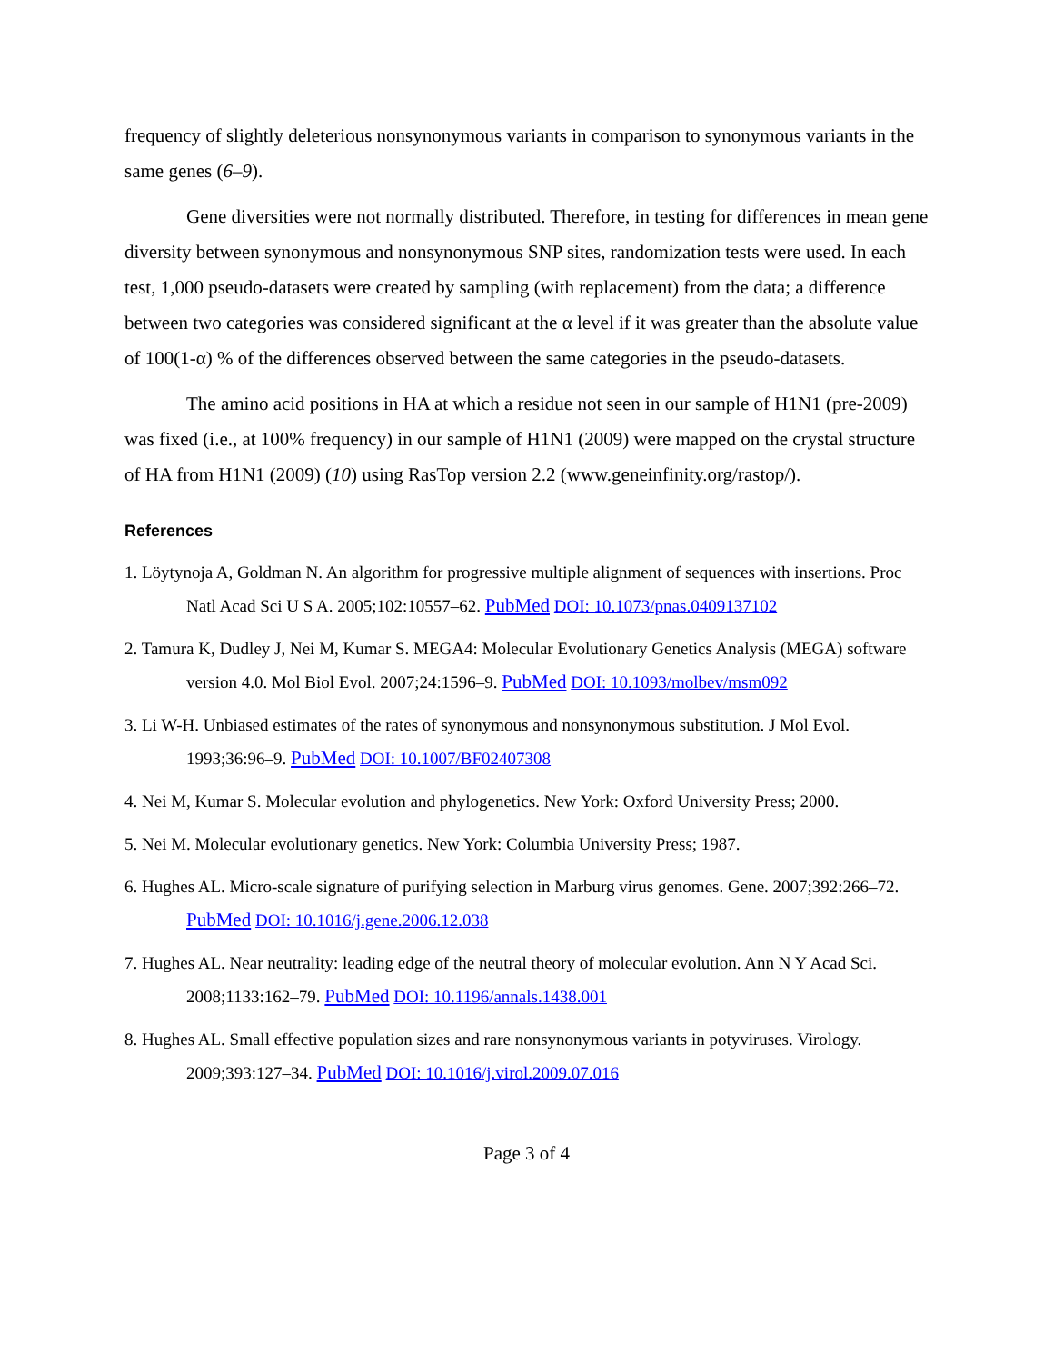frequency of slightly deleterious nonsynonymous variants in comparison to synonymous variants in the same genes (6–9).
Gene diversities were not normally distributed. Therefore, in testing for differences in mean gene diversity between synonymous and nonsynonymous SNP sites, randomization tests were used. In each test, 1,000 pseudo-datasets were created by sampling (with replacement) from the data; a difference between two categories was considered significant at the α level if it was greater than the absolute value of 100(1-α) % of the differences observed between the same categories in the pseudo-datasets.
The amino acid positions in HA at which a residue not seen in our sample of H1N1 (pre-2009) was fixed (i.e., at 100% frequency) in our sample of H1N1 (2009) were mapped on the crystal structure of HA from H1N1 (2009) (10) using RasTop version 2.2 (www.geneinfinity.org/rastop/).
References
1. Löytynoja A, Goldman N. An algorithm for progressive multiple alignment of sequences with insertions. Proc Natl Acad Sci U S A. 2005;102:10557–62. PubMed DOI: 10.1073/pnas.0409137102
2. Tamura K, Dudley J, Nei M, Kumar S. MEGA4: Molecular Evolutionary Genetics Analysis (MEGA) software version 4.0. Mol Biol Evol. 2007;24:1596–9. PubMed DOI: 10.1093/molbev/msm092
3. Li W-H. Unbiased estimates of the rates of synonymous and nonsynonymous substitution. J Mol Evol. 1993;36:96–9. PubMed DOI: 10.1007/BF02407308
4. Nei M, Kumar S. Molecular evolution and phylogenetics. New York: Oxford University Press; 2000.
5. Nei M. Molecular evolutionary genetics. New York: Columbia University Press; 1987.
6. Hughes AL. Micro-scale signature of purifying selection in Marburg virus genomes. Gene. 2007;392:266–72. PubMed DOI: 10.1016/j.gene.2006.12.038
7. Hughes AL. Near neutrality: leading edge of the neutral theory of molecular evolution. Ann N Y Acad Sci. 2008;1133:162–79. PubMed DOI: 10.1196/annals.1438.001
8. Hughes AL. Small effective population sizes and rare nonsynonymous variants in potyviruses. Virology. 2009;393:127–34. PubMed DOI: 10.1016/j.virol.2009.07.016
Page 3 of 4